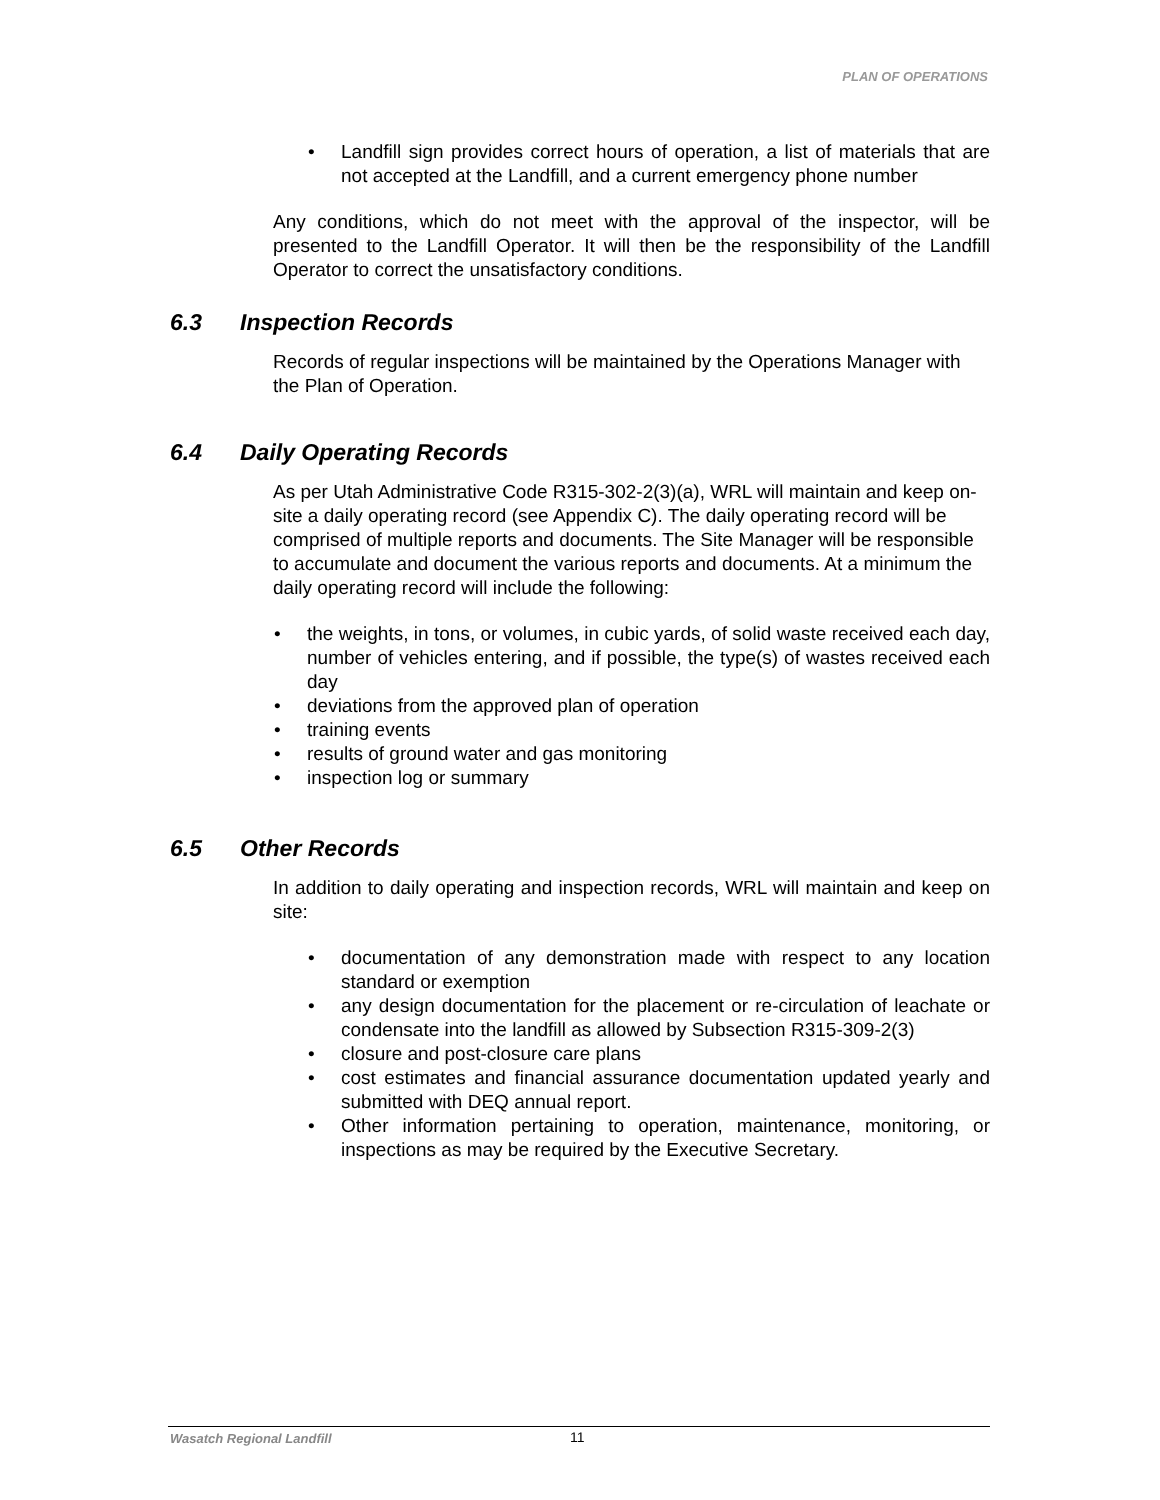PLAN OF OPERATIONS
• Landfill sign provides correct hours of operation, a list of materials that are not accepted at the Landfill, and a current emergency phone number
Any conditions, which do not meet with the approval of the inspector, will be presented to the Landfill Operator. It will then be the responsibility of the Landfill Operator to correct the unsatisfactory conditions.
6.3 Inspection Records
Records of regular inspections will be maintained by the Operations Manager with the Plan of Operation.
6.4 Daily Operating Records
As per Utah Administrative Code R315-302-2(3)(a), WRL will maintain and keep on-site a daily operating record (see Appendix C). The daily operating record will be comprised of multiple reports and documents. The Site Manager will be responsible to accumulate and document the various reports and documents. At a minimum the daily operating record will include the following:
• the weights, in tons, or volumes, in cubic yards, of solid waste received each day, number of vehicles entering, and if possible, the type(s) of wastes received each day
• deviations from the approved plan of operation
• training events
• results of ground water and gas monitoring
• inspection log or summary
6.5 Other Records
In addition to daily operating and inspection records, WRL will maintain and keep on site:
• documentation of any demonstration made with respect to any location standard or exemption
• any design documentation for the placement or re-circulation of leachate or condensate into the landfill as allowed by Subsection R315-309-2(3)
• closure and post-closure care plans
• cost estimates and financial assurance documentation updated yearly and submitted with DEQ annual report.
• Other information pertaining to operation, maintenance, monitoring, or inspections as may be required by the Executive Secretary.
Wasatch Regional Landfill 11